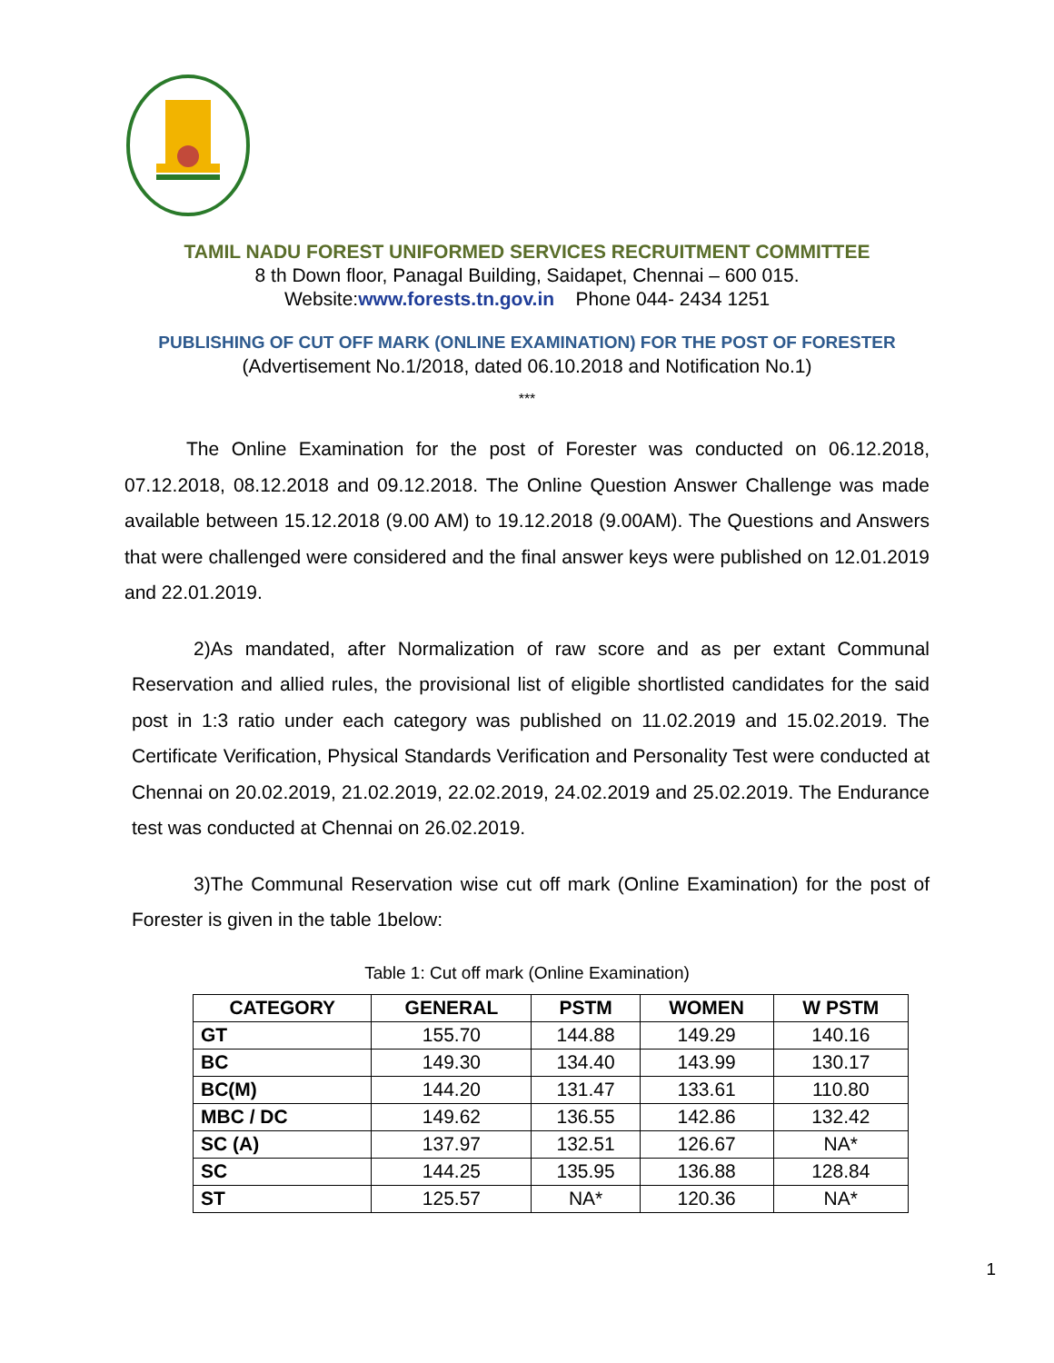TAMIL NADU FOREST UNIFORMED SERVICES RECRUITMENT COMMITTEE
8 th Down floor, Panagal Building, Saidapet, Chennai – 600 015.
Website:www.forests.tn.gov.in Phone 044- 2434 1251
PUBLISHING OF CUT OFF MARK (ONLINE EXAMINATION) FOR THE POST OF FORESTER
(Advertisement No.1/2018, dated 06.10.2018 and Notification No.1)
***
The Online Examination for the post of Forester was conducted on 06.12.2018, 07.12.2018, 08.12.2018 and 09.12.2018. The Online Question Answer Challenge was made available between 15.12.2018 (9.00 AM) to 19.12.2018 (9.00AM). The Questions and Answers that were challenged were considered and the final answer keys were published on 12.01.2019 and 22.01.2019.
2)As mandated, after Normalization of raw score and as per extant Communal Reservation and allied rules, the provisional list of eligible shortlisted candidates for the said post in 1:3 ratio under each category was published on 11.02.2019 and 15.02.2019. The Certificate Verification, Physical Standards Verification and Personality Test were conducted at Chennai on 20.02.2019, 21.02.2019, 22.02.2019, 24.02.2019 and 25.02.2019. The Endurance test was conducted at Chennai on 26.02.2019.
3)The Communal Reservation wise cut off mark (Online Examination) for the post of Forester is given in the table 1below:
Table 1: Cut off mark (Online Examination)
| CATEGORY | GENERAL | PSTM | WOMEN | W PSTM |
| --- | --- | --- | --- | --- |
| GT | 155.70 | 144.88 | 149.29 | 140.16 |
| BC | 149.30 | 134.40 | 143.99 | 130.17 |
| BC(M) | 144.20 | 131.47 | 133.61 | 110.80 |
| MBC / DC | 149.62 | 136.55 | 142.86 | 132.42 |
| SC (A) | 137.97 | 132.51 | 126.67 | NA* |
| SC | 144.25 | 135.95 | 136.88 | 128.84 |
| ST | 125.57 | NA* | 120.36 | NA* |
1